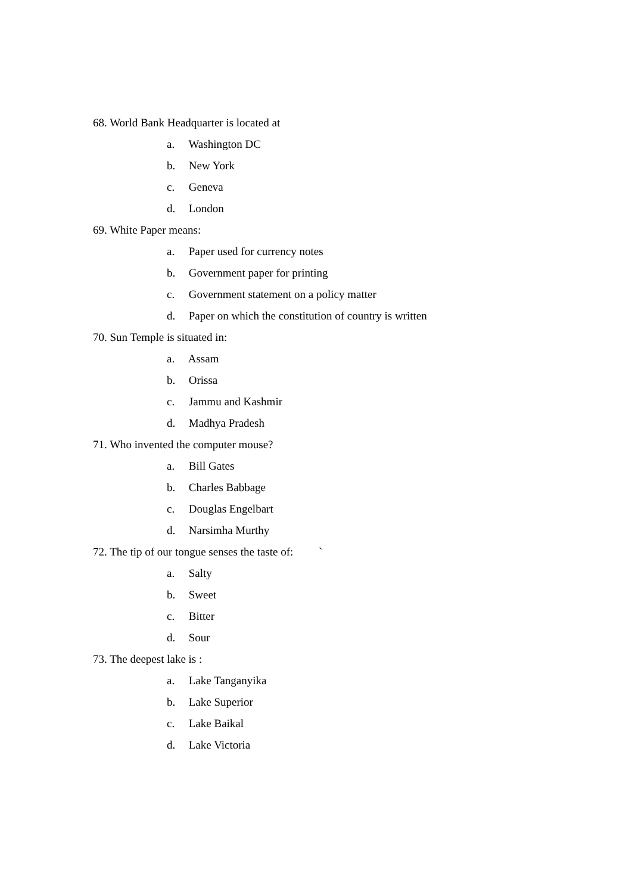68. World Bank Headquarter is located at
a. Washington DC
b. New York
c. Geneva
d. London
69. White Paper means:
a. Paper used for currency notes
b. Government paper for printing
c. Government statement on a policy matter
d. Paper on which the constitution of country is written
70. Sun Temple is situated in:
a. Assam
b. Orissa
c. Jammu and Kashmir
d. Madhya Pradesh
71. Who invented the computer mouse?
a. Bill Gates
b. Charles Babbage
c. Douglas Engelbart
d. Narsimha Murthy
72. The tip of our tongue senses the taste of: `
a. Salty
b. Sweet
c. Bitter
d. Sour
73. The deepest lake is :
a. Lake Tanganyika
b. Lake Superior
c. Lake Baikal
d. Lake Victoria